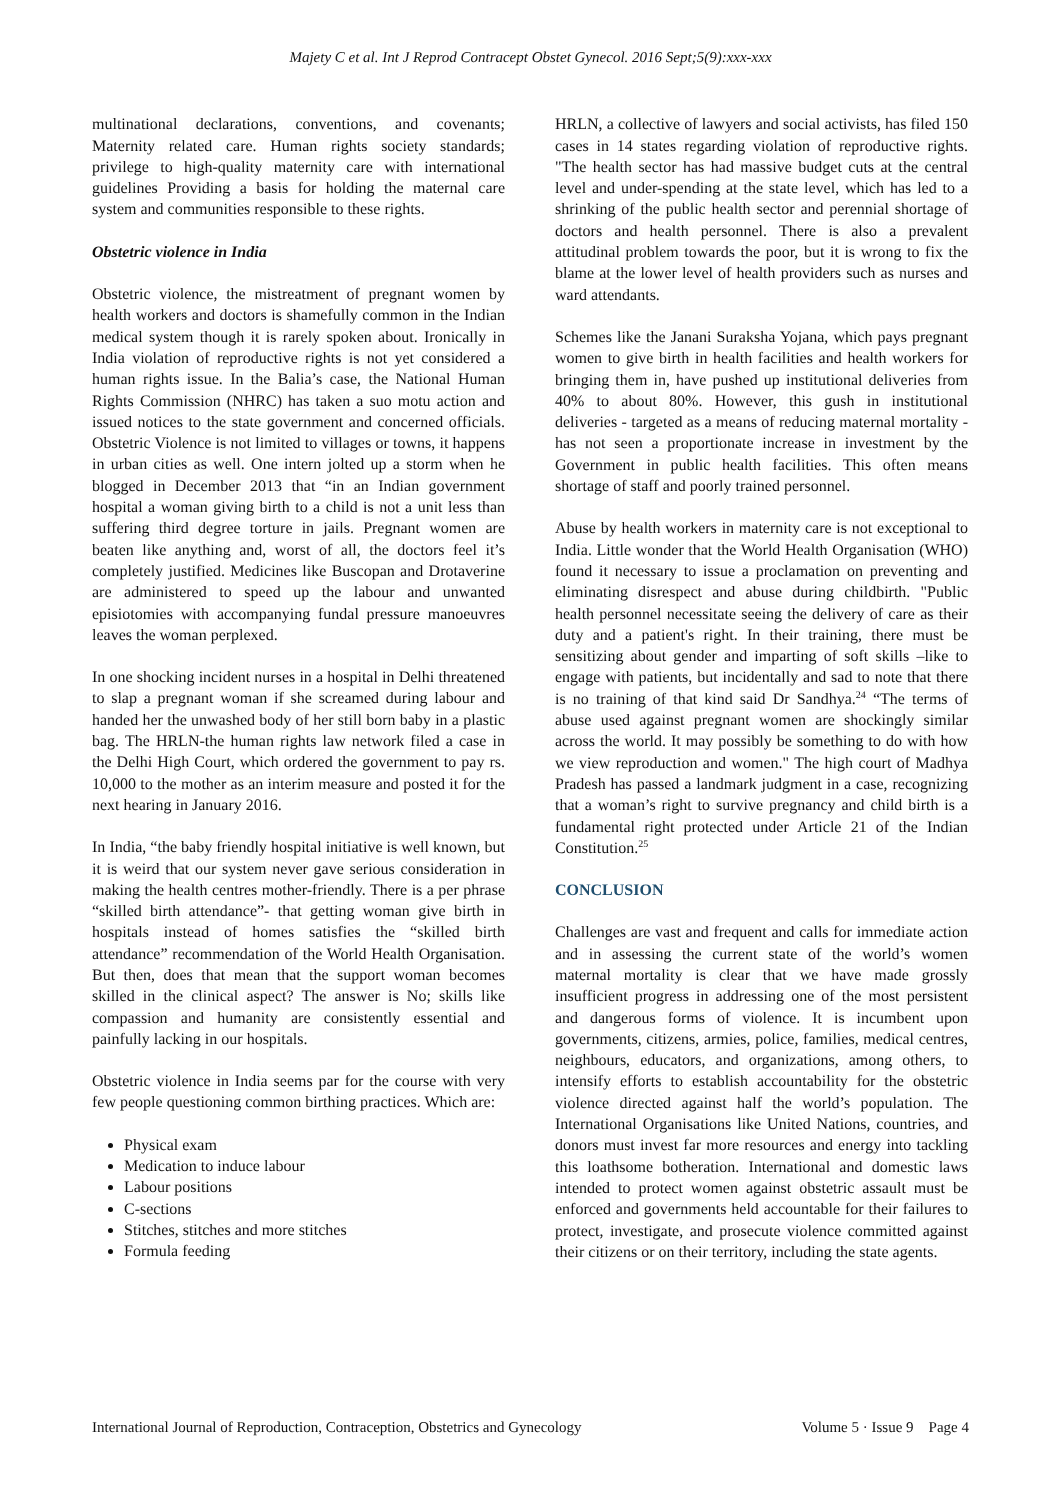Majety C et al. Int J Reprod Contracept Obstet Gynecol. 2016 Sept;5(9):xxx-xxx
multinational declarations, conventions, and covenants; Maternity related care. Human rights society standards; privilege to high-quality maternity care with international guidelines Providing a basis for holding the maternal care system and communities responsible to these rights.
Obstetric violence in India
Obstetric violence, the mistreatment of pregnant women by health workers and doctors is shamefully common in the Indian medical system though it is rarely spoken about. Ironically in India violation of reproductive rights is not yet considered a human rights issue. In the Balia’s case, the National Human Rights Commission (NHRC) has taken a suo motu action and issued notices to the state government and concerned officials. Obstetric Violence is not limited to villages or towns, it happens in urban cities as well. One intern jolted up a storm when he blogged in December 2013 that “in an Indian government hospital a woman giving birth to a child is not a unit less than suffering third degree torture in jails. Pregnant women are beaten like anything and, worst of all, the doctors feel it’s completely justified. Medicines like Buscopan and Drotaverine are administered to speed up the labour and unwanted episiotomies with accompanying fundal pressure manoeuvres leaves the woman perplexed.
In one shocking incident nurses in a hospital in Delhi threatened to slap a pregnant woman if she screamed during labour and handed her the unwashed body of her still born baby in a plastic bag. The HRLN-the human rights law network filed a case in the Delhi High Court, which ordered the government to pay rs. 10,000 to the mother as an interim measure and posted it for the next hearing in January 2016.
In India, “the baby friendly hospital initiative is well known, but it is weird that our system never gave serious consideration in making the health centres mother-friendly. There is a per phrase “skilled birth attendance”- that getting woman give birth in hospitals instead of homes satisfies the “skilled birth attendance” recommendation of the World Health Organisation. But then, does that mean that the support woman becomes skilled in the clinical aspect? The answer is No; skills like compassion and humanity are consistently essential and painfully lacking in our hospitals.
Obstetric violence in India seems par for the course with very few people questioning common birthing practices. Which are:
Physical exam
Medication to induce labour
Labour positions
C-sections
Stitches, stitches and more stitches
Formula feeding
HRLN, a collective of lawyers and social activists, has filed 150 cases in 14 states regarding violation of reproductive rights. "The health sector has had massive budget cuts at the central level and under-spending at the state level, which has led to a shrinking of the public health sector and perennial shortage of doctors and health personnel. There is also a prevalent attitudinal problem towards the poor, but it is wrong to fix the blame at the lower level of health providers such as nurses and ward attendants.
Schemes like the Janani Suraksha Yojana, which pays pregnant women to give birth in health facilities and health workers for bringing them in, have pushed up institutional deliveries from 40% to about 80%. However, this gush in institutional deliveries - targeted as a means of reducing maternal mortality - has not seen a proportionate increase in investment by the Government in public health facilities. This often means shortage of staff and poorly trained personnel.
Abuse by health workers in maternity care is not exceptional to India. Little wonder that the World Health Organisation (WHO) found it necessary to issue a proclamation on preventing and eliminating disrespect and abuse during childbirth. "Public health personnel necessitate seeing the delivery of care as their duty and a patient's right. In their training, there must be sensitizing about gender and imparting of soft skills –like to engage with patients, but incidentally and sad to note that there is no training of that kind said Dr Sandhya.<sup>24</sup> “The terms of abuse used against pregnant women are shockingly similar across the world. It may possibly be something to do with how we view reproduction and women." The high court of Madhya Pradesh has passed a landmark judgment in a case, recognizing that a woman’s right to survive pregnancy and child birth is a fundamental right protected under Article 21 of the Indian Constitution.<sup>25</sup>
CONCLUSION
Challenges are vast and frequent and calls for immediate action and in assessing the current state of the world’s women maternal mortality is clear that we have made grossly insufficient progress in addressing one of the most persistent and dangerous forms of violence. It is incumbent upon governments, citizens, armies, police, families, medical centres, neighbours, educators, and organizations, among others, to intensify efforts to establish accountability for the obstetric violence directed against half the world’s population. The International Organisations like United Nations, countries, and donors must invest far more resources and energy into tackling this loathsome botheration. International and domestic laws intended to protect women against obstetric assault must be enforced and governments held accountable for their failures to protect, investigate, and prosecute violence committed against their citizens or on their territory, including the state agents.
International Journal of Reproduction, Contraception, Obstetrics and Gynecology Volume 5 · Issue 9 Page 4